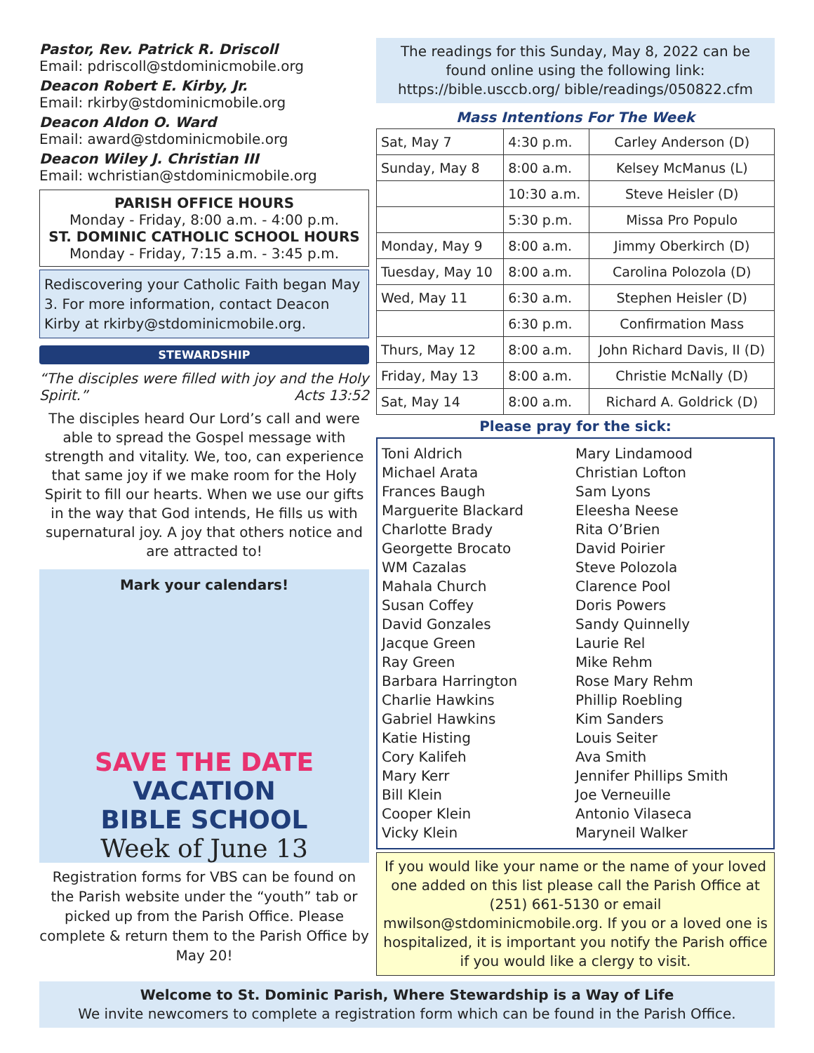Pastor, Rev. Patrick R. Driscoll
Email: pdriscoll@stdominicmobile.org
Deacon Robert E. Kirby, Jr.
Email: rkirby@stdominicmobile.org
Deacon Aldon O. Ward
Email: award@stdominicmobile.org
Deacon Wiley J. Christian III
Email: wchristian@stdominicmobile.org
PARISH OFFICE HOURS
Monday - Friday, 8:00 a.m. - 4:00 p.m.
ST. DOMINIC CATHOLIC SCHOOL HOURS
Monday - Friday, 7:15 a.m. - 3:45 p.m.
Rediscovering your Catholic Faith began May 3. For more information, contact Deacon Kirby at rkirby@stdominicmobile.org.
STEWARDSHIP
“The disciples were filled with joy and the Holy Spirit.” Acts 13:52
The disciples heard Our Lord’s call and were able to spread the Gospel message with strength and vitality. We, too, can experience that same joy if we make room for the Holy Spirit to fill our hearts. When we use our gifts in the way that God intends, He fills us with supernatural joy. A joy that others notice and are attracted to!
Mark your calendars!
SAVE THE DATE
VACATION
BIBLE SCHOOL
Week of June 13
Registration forms for VBS can be found on the Parish website under the “youth” tab or picked up from the Parish Office. Please complete & return them to the Parish Office by May 20!
The readings for this Sunday, May 8, 2022 can be found online using the following link: https://bible.usccb.org/ bible/readings/050822.cfm
Mass Intentions For The Week
| Sat, May 7 | 4:30 p.m. | Carley Anderson (D) |
| Sunday, May 8 | 8:00 a.m. | Kelsey McManus (L) |
| | 10:30 a.m. | Steve Heisler (D) |
| | 5:30 p.m. | Missa Pro Populo |
| Monday, May 9 | 8:00 a.m. | Jimmy Oberkirch (D) |
| Tuesday, May 10 | 8:00 a.m. | Carolina Polozola (D) |
| Wed, May 11 | 6:30 a.m. | Stephen Heisler (D) |
| | 6:30 p.m. | Confirmation Mass |
| Thurs, May 12 | 8:00 a.m. | John Richard Davis, II (D) |
| Friday, May 13 | 8:00 a.m. | Christie McNally (D) |
| Sat, May 14 | 8:00 a.m. | Richard A. Goldrick (D) |
Please pray for the sick:
Toni Aldrich
Michael Arata
Frances Baugh
Marguerite Blackard
Charlotte Brady
Georgette Brocato
WM Cazalas
Mahala Church
Susan Coffey
David Gonzales
Jacque Green
Ray Green
Barbara Harrington
Charlie Hawkins
Gabriel Hawkins
Katie Histing
Cory Kalifeh
Mary Kerr
Bill Klein
Cooper Klein
Vicky Klein
Mary Lindamood
Christian Lofton
Sam Lyons
Eleesha Neese
Rita O’Brien
David Poirier
Steve Polozola
Clarence Pool
Doris Powers
Sandy Quinnelly
Laurie Rel
Mike Rehm
Rose Mary Rehm
Phillip Roebling
Kim Sanders
Louis Seiter
Ava Smith
Jennifer Phillips Smith
Joe Verneuille
Antonio Vilaseca
Maryneil Walker
If you would like your name or the name of your loved one added on this list please call the Parish Office at (251) 661-5130 or email mwilson@stdominicmobile.org. If you or a loved one is hospitalized, it is important you notify the Parish office if you would like a clergy to visit.
Welcome to St. Dominic Parish, Where Stewardship is a Way of Life
We invite newcomers to complete a registration form which can be found in the Parish Office.